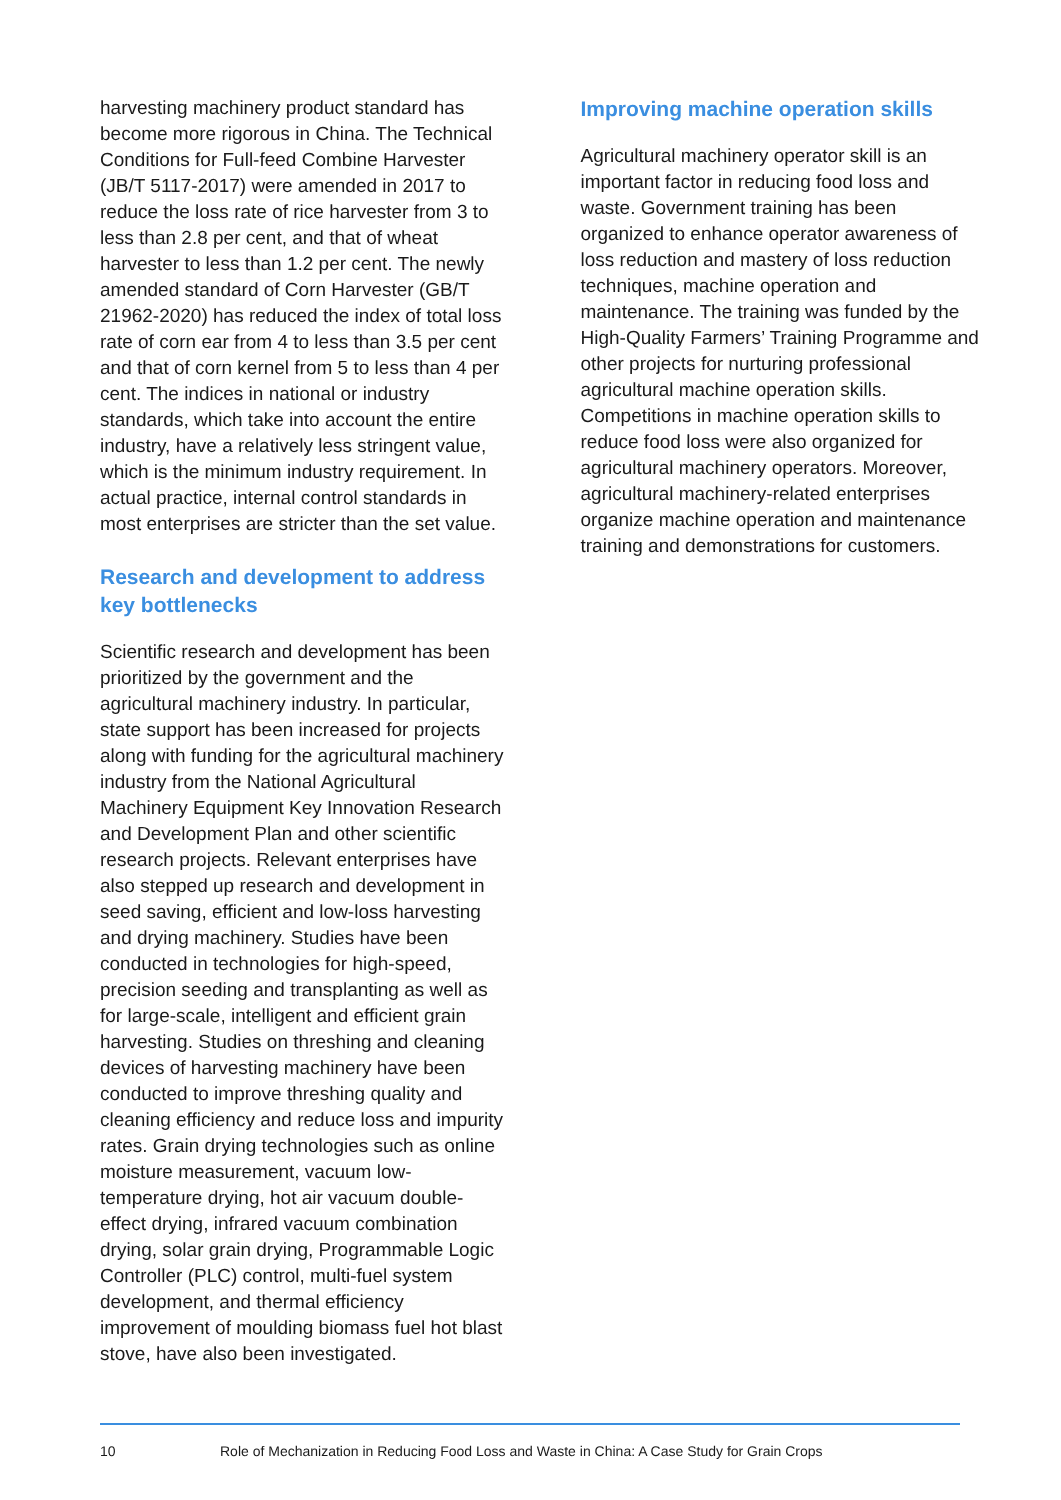harvesting machinery product standard has become more rigorous in China. The Technical Conditions for Full-feed Combine Harvester (JB/T 5117-2017) were amended in 2017 to reduce the loss rate of rice harvester from 3 to less than 2.8 per cent, and that of wheat harvester to less than 1.2 per cent. The newly amended standard of Corn Harvester (GB/T 21962-2020) has reduced the index of total loss rate of corn ear from 4 to less than 3.5 per cent and that of corn kernel from 5 to less than 4 per cent. The indices in national or industry standards, which take into account the entire industry, have a relatively less stringent value, which is the minimum industry requirement. In actual practice, internal control standards in most enterprises are stricter than the set value.
Research and development to address key bottlenecks
Scientific research and development has been prioritized by the government and the agricultural machinery industry. In particular, state support has been increased for projects along with funding for the agricultural machinery industry from the National Agricultural Machinery Equipment Key Innovation Research and Development Plan and other scientific research projects. Relevant enterprises have also stepped up research and development in seed saving, efficient and low-loss harvesting and drying machinery. Studies have been conducted in technologies for high-speed, precision seeding and transplanting as well as for large-scale, intelligent and efficient grain harvesting. Studies on threshing and cleaning devices of harvesting machinery have been conducted to improve threshing quality and cleaning efficiency and reduce loss and impurity rates. Grain drying technologies such as online moisture measurement, vacuum low-temperature drying, hot air vacuum double-effect drying, infrared vacuum combination drying, solar grain drying, Programmable Logic Controller (PLC) control, multi-fuel system development, and thermal efficiency improvement of moulding biomass fuel hot blast stove, have also been investigated.
Improving machine operation skills
Agricultural machinery operator skill is an important factor in reducing food loss and waste. Government training has been organized to enhance operator awareness of loss reduction and mastery of loss reduction techniques, machine operation and maintenance. The training was funded by the High-Quality Farmers’ Training Programme and other projects for nurturing professional agricultural machine operation skills. Competitions in machine operation skills to reduce food loss were also organized for agricultural machinery operators. Moreover, agricultural machinery-related enterprises organize machine operation and maintenance training and demonstrations for customers.
10 Role of Mechanization in Reducing Food Loss and Waste in China: A Case Study for Grain Crops